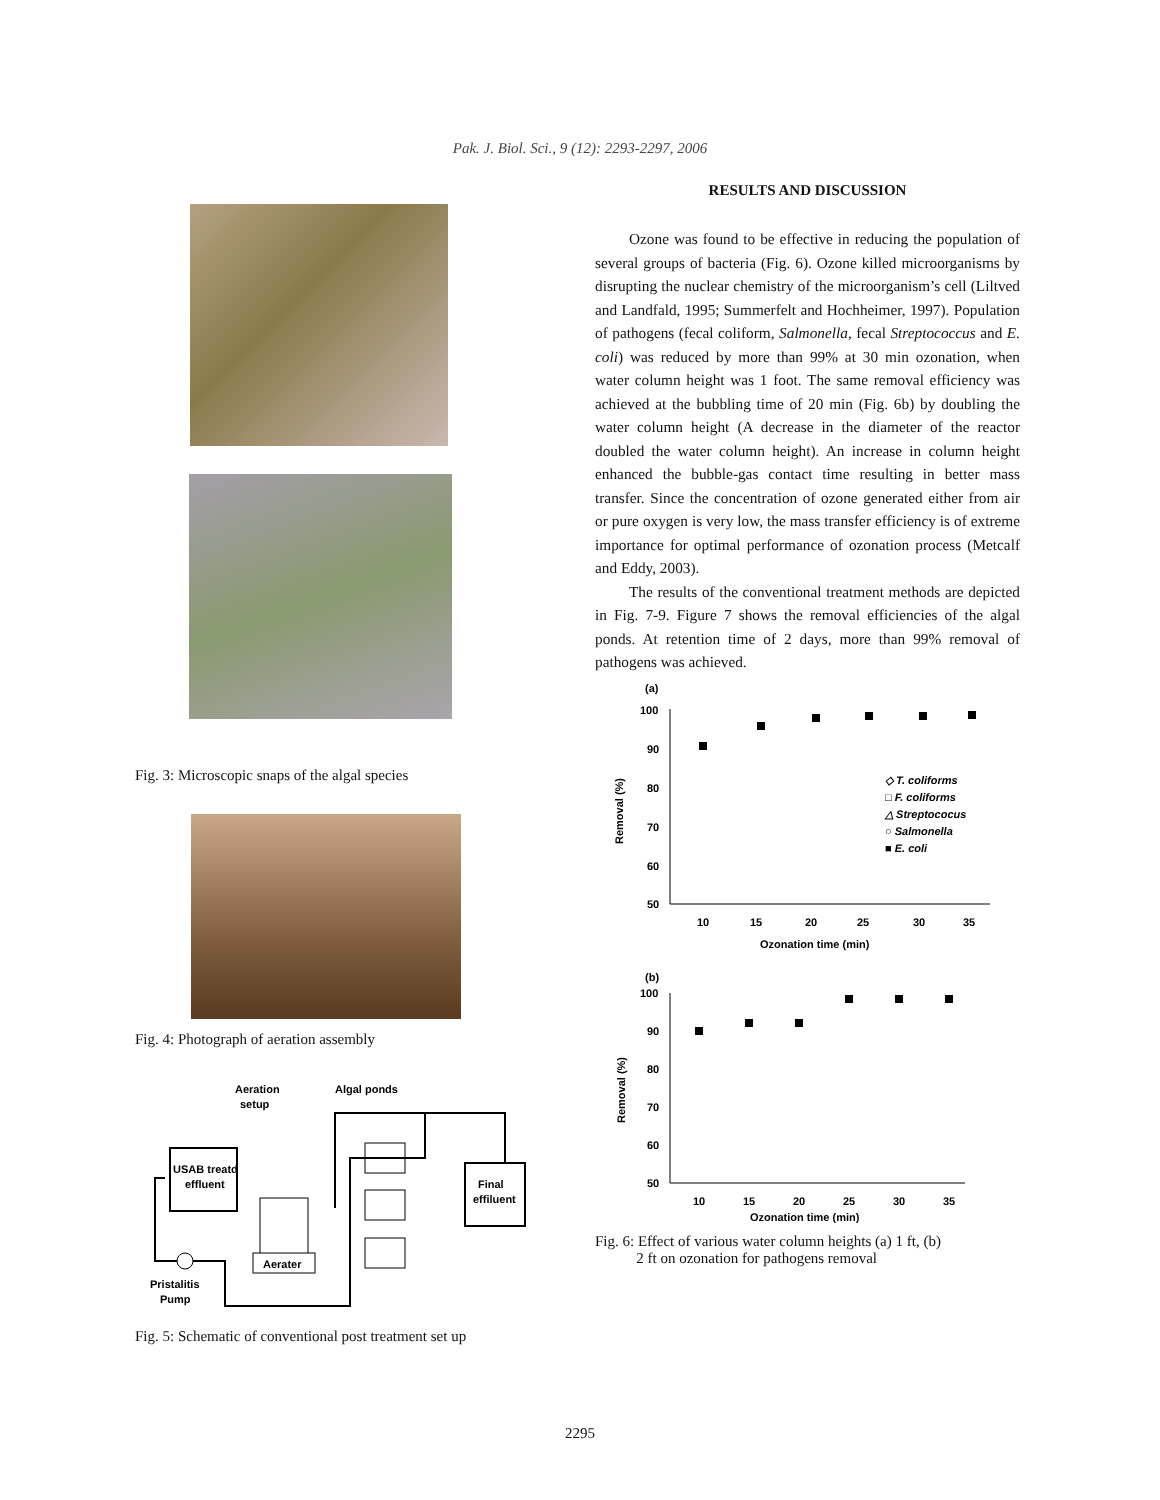Pak. J. Biol. Sci., 9 (12): 2293-2297, 2006
Fig. 3: Microscopic snaps of the algal species
Fig. 4: Photograph of aeration assembly
Aeration
setup
Algal ponds
USAB treatd
effluent
Final
effiluent
Aerater
Pristalitis
Pump
Fig. 5: Schematic of conventional post treatment set up
RESULTS AND DISCUSSION
Ozone was found to be effective in reducing the population of several groups of bacteria (Fig. 6). Ozone killed microorganisms by disrupting the nuclear chemistry of the microorganism’s cell (Liltved and Landfald, 1995; Summerfelt and Hochheimer, 1997). Population of pathogens (fecal coliform, Salmonella, fecal Streptococcus and E. coli) was reduced by more than 99% at 30 min ozonation, when water column height was 1 foot. The same removal efficiency was achieved at the bubbling time of 20 min (Fig. 6b) by doubling the water column height (A decrease in the diameter of the reactor doubled the water column height). An increase in column height enhanced the bubble-gas contact time resulting in better mass transfer. Since the concentration of ozone generated either from air or pure oxygen is very low, the mass transfer efficiency is of extreme importance for optimal performance of ozonation process (Metcalf and Eddy, 2003).
The results of the conventional treatment methods are depicted in Fig. 7-9. Figure 7 shows the removal efficiencies of the algal ponds. At retention time of 2 days, more than 99% removal of pathogens was achieved.
(a)
100
90
80
70
60
50
10
15
20
25
30
35
Ozonation time (min)
Removal (%)
◇ T. coliforms
□ F. coliforms
△ Streptococus
○ Salmonella
■ E. coli
(b)
100
90
80
70
60
50
10
15
20
25
30
35
Ozonation time (min)
Removal (%)
Fig. 6: Effect of various water column heights (a) 1 ft, (b)
2 ft on ozonation for pathogens removal
2295